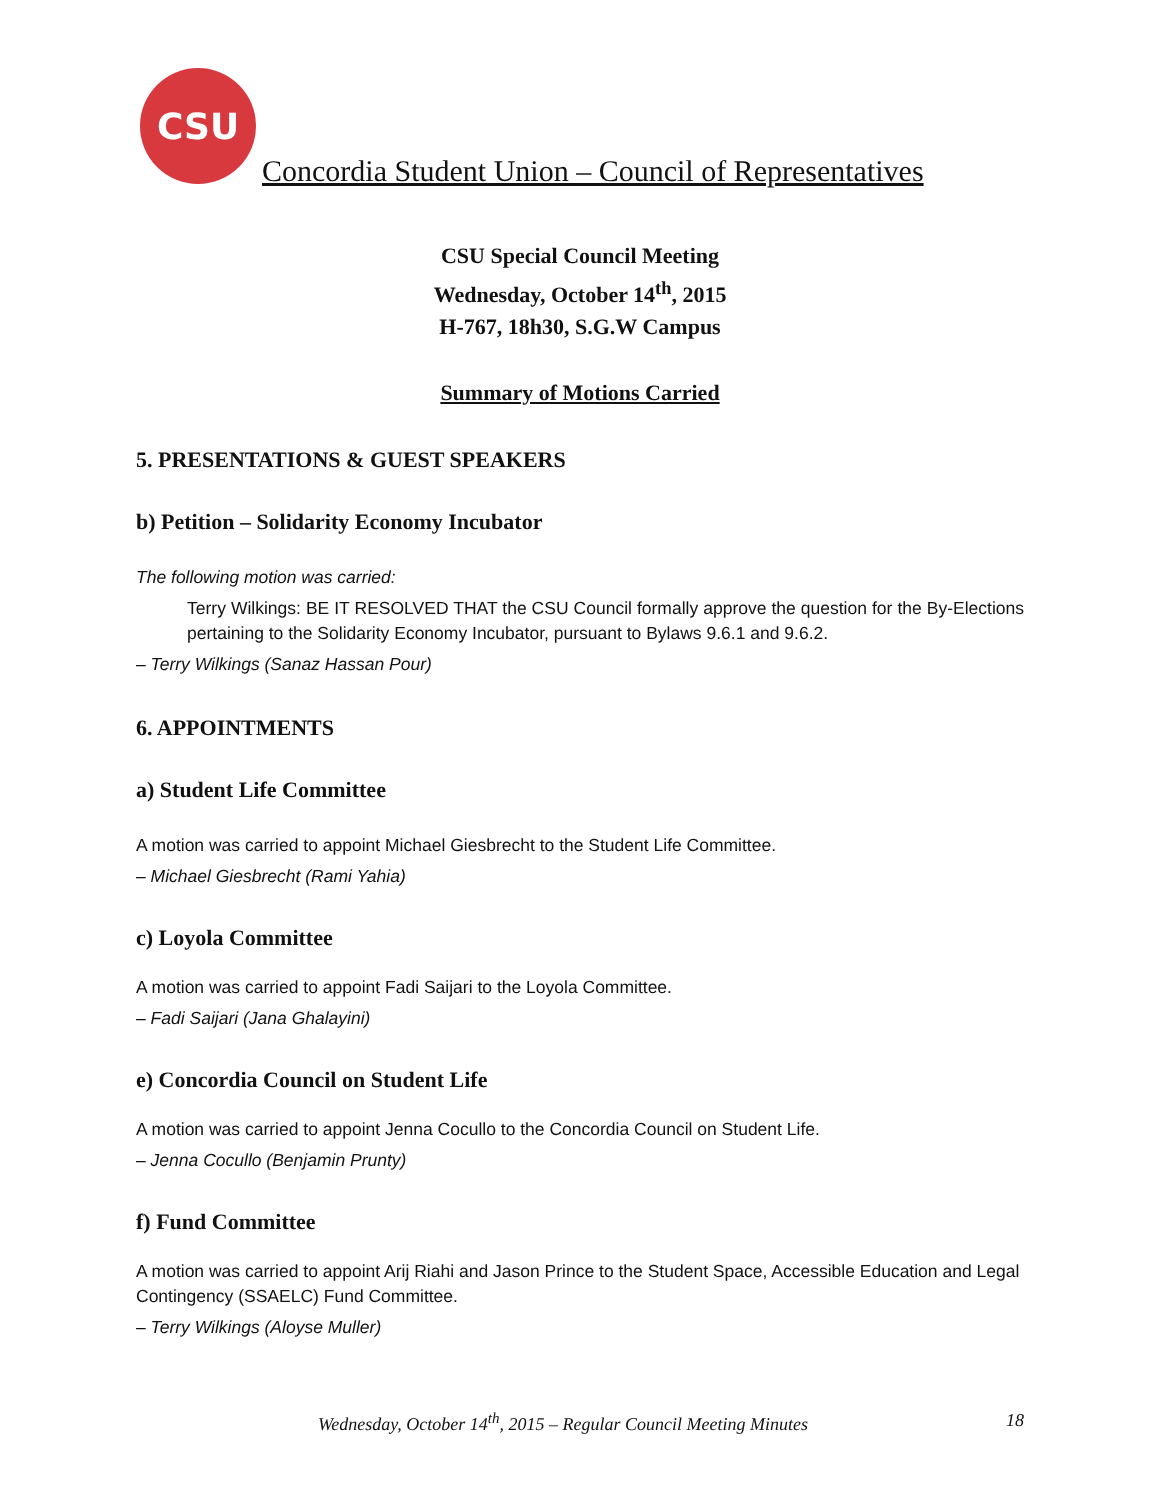CSU
Concordia Student Union – Council of Representatives
CSU Special Council Meeting
Wednesday, October 14<sup>th</sup>, 2015
H-767, 18h30, S.G.W Campus
Summary of Motions Carried
5. PRESENTATIONS & GUEST SPEAKERS
b) Petition – Solidarity Economy Incubator
The following motion was carried:
Terry Wilkings: BE IT RESOLVED THAT the CSU Council formally approve the question for the By-Elections pertaining to the Solidarity Economy Incubator, pursuant to Bylaws 9.6.1 and 9.6.2.
– Terry Wilkings (Sanaz Hassan Pour)
6. APPOINTMENTS
a) Student Life Committee
A motion was carried to appoint Michael Giesbrecht to the Student Life Committee.
– Michael Giesbrecht (Rami Yahia)
c) Loyola Committee
A motion was carried to appoint Fadi Saijari to the Loyola Committee.
– Fadi Saijari (Jana Ghalayini)
e) Concordia Council on Student Life
A motion was carried to appoint Jenna Cocullo to the Concordia Council on Student Life.
– Jenna Cocullo (Benjamin Prunty)
f) Fund Committee
A motion was carried to appoint Arij Riahi and Jason Prince to the Student Space, Accessible Education and Legal Contingency (SSAELC) Fund Committee.
– Terry Wilkings (Aloyse Muller)
Wednesday, October 14<sup>th</sup>, 2015 – Regular Council Meeting Minutes 18